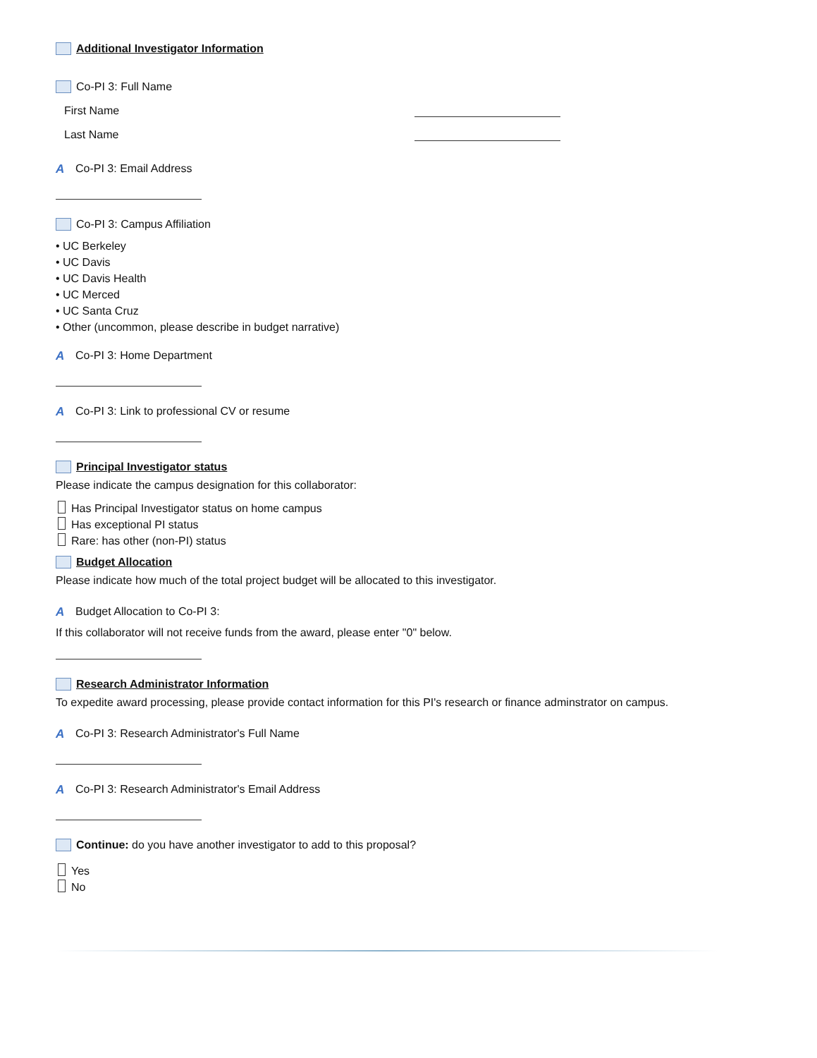Additional Investigator Information
Co-PI 3: Full Name
First Name
Last Name
A Co-PI 3: Email Address
Co-PI 3: Campus Affiliation
• UC Berkeley
• UC Davis
• UC Davis Health
• UC Merced
• UC Santa Cruz
• Other (uncommon, please describe in budget narrative)
A Co-PI 3: Home Department
A Co-PI 3: Link to professional CV or resume
Principal Investigator status
Please indicate the campus designation for this collaborator:
Has Principal Investigator status on home campus
Has exceptional PI status
Rare: has other (non-PI) status
Budget Allocation
Please indicate how much of the total project budget will be allocated to this investigator.
A Budget Allocation to Co-PI 3:
If this collaborator will not receive funds from the award, please enter "0" below.
Research Administrator Information
To expedite award processing, please provide contact information for this PI's research or finance adminstrator on campus.
A Co-PI 3: Research Administrator's Full Name
A Co-PI 3: Research Administrator's Email Address
Continue: do you have another investigator to add to this proposal?
Yes
No